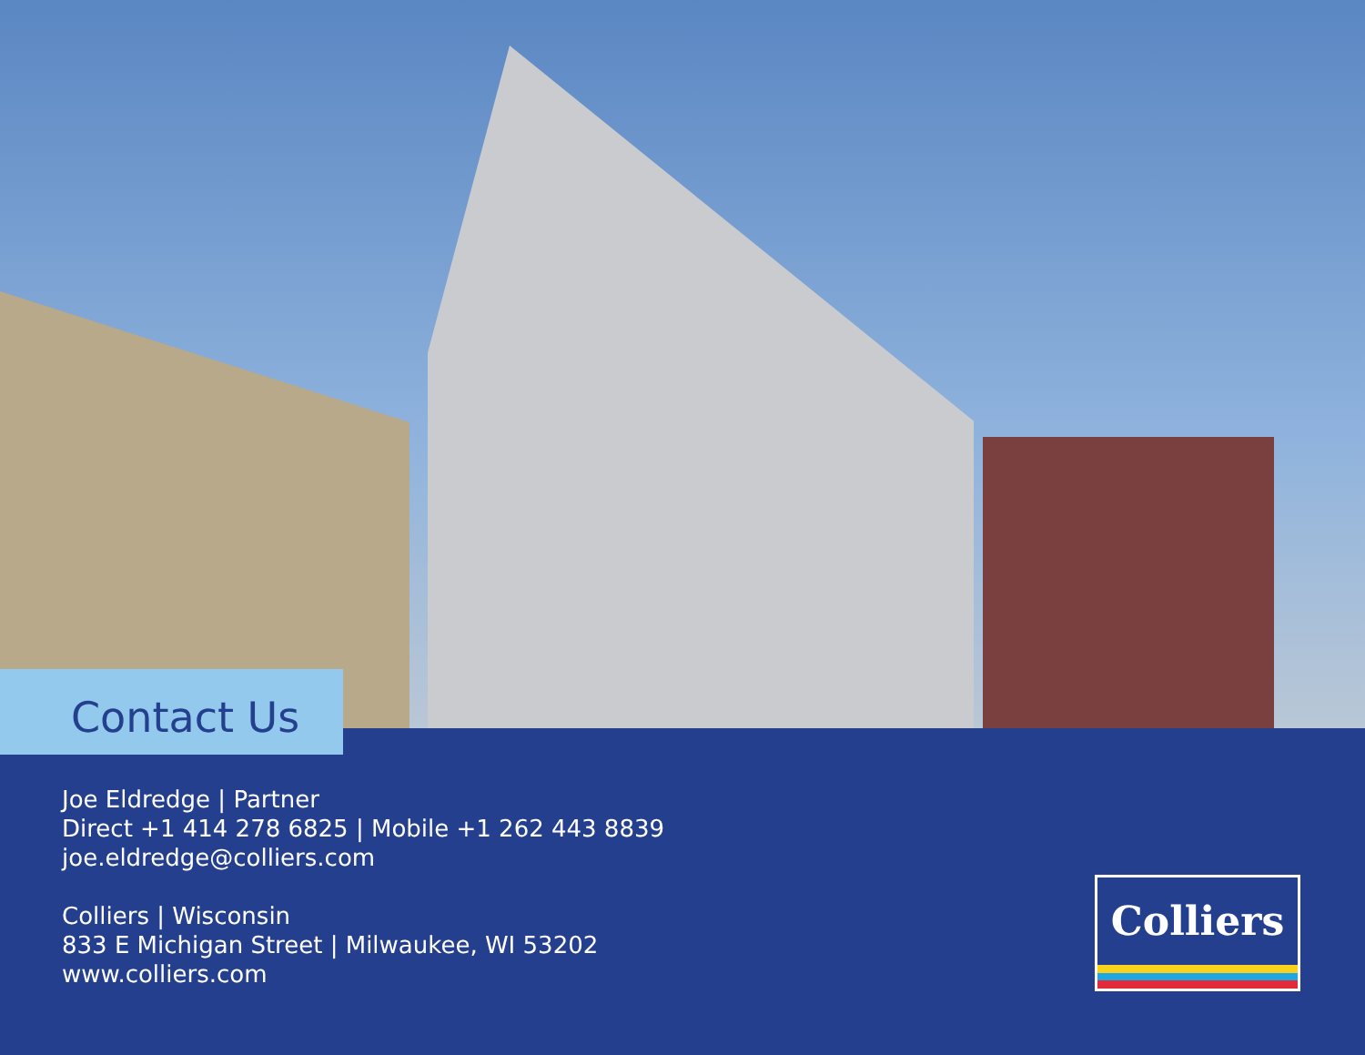Contact Us
Joe Eldredge | Partner
Direct +1 414 278 6825 | Mobile +1 262 443 8839
joe.eldredge@colliers.com
Colliers | Wisconsin
833 E Michigan Street | Milwaukee, WI 53202
www.colliers.com
Colliers